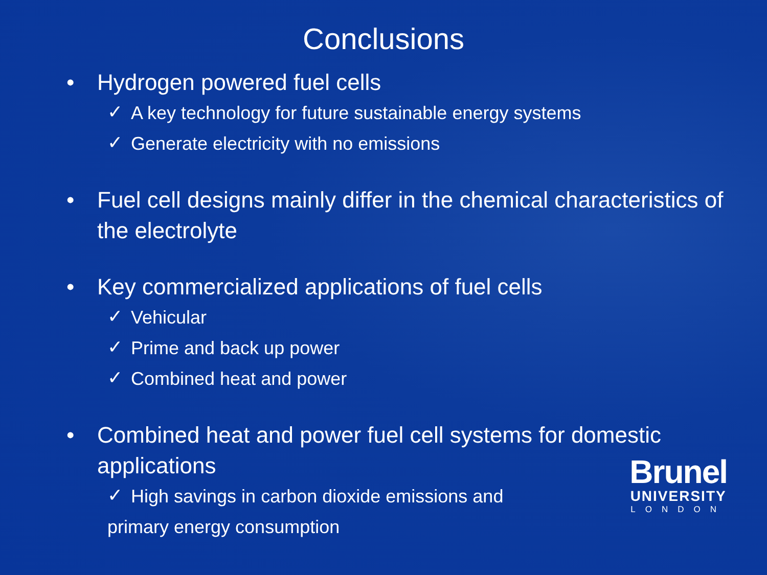Conclusions
• Hydrogen powered fuel cells
✓ A key technology for future sustainable energy systems
✓ Generate electricity with no emissions
• Fuel cell designs mainly differ in the chemical characteristics of the electrolyte
• Key commercialized applications of fuel cells
✓ Vehicular
✓ Prime and back up power
✓ Combined heat and power
• Combined heat and power fuel cell systems for domestic applications
✓ High savings in carbon dioxide emissions and primary energy consumption
Brunel
UNIVERSITY
LONDON